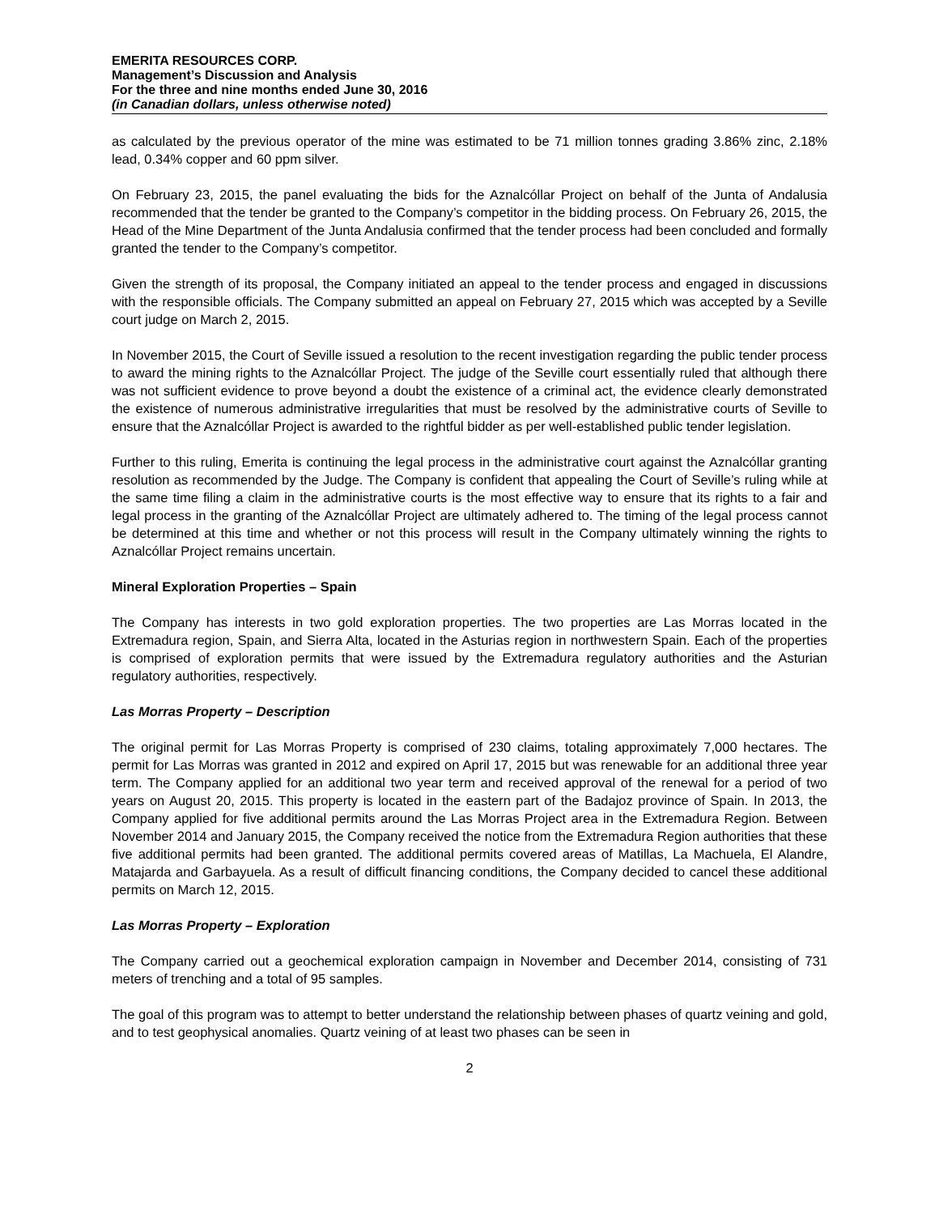EMERITA RESOURCES CORP.
Management’s Discussion and Analysis
For the three and nine months ended June 30, 2016
(in Canadian dollars, unless otherwise noted)
as calculated by the previous operator of the mine was estimated to be 71 million tonnes grading 3.86% zinc, 2.18% lead, 0.34% copper and 60 ppm silver.
On February 23, 2015, the panel evaluating the bids for the Aznalcóllar Project on behalf of the Junta of Andalusia recommended that the tender be granted to the Company’s competitor in the bidding process. On February 26, 2015, the Head of the Mine Department of the Junta Andalusia confirmed that the tender process had been concluded and formally granted the tender to the Company’s competitor.
Given the strength of its proposal, the Company initiated an appeal to the tender process and engaged in discussions with the responsible officials. The Company submitted an appeal on February 27, 2015 which was accepted by a Seville court judge on March 2, 2015.
In November 2015, the Court of Seville issued a resolution to the recent investigation regarding the public tender process to award the mining rights to the Aznalcóllar Project. The judge of the Seville court essentially ruled that although there was not sufficient evidence to prove beyond a doubt the existence of a criminal act, the evidence clearly demonstrated the existence of numerous administrative irregularities that must be resolved by the administrative courts of Seville to ensure that the Aznalcóllar Project is awarded to the rightful bidder as per well-established public tender legislation.
Further to this ruling, Emerita is continuing the legal process in the administrative court against the Aznalcóllar granting resolution as recommended by the Judge. The Company is confident that appealing the Court of Seville’s ruling while at the same time filing a claim in the administrative courts is the most effective way to ensure that its rights to a fair and legal process in the granting of the Aznalcóllar Project are ultimately adhered to. The timing of the legal process cannot be determined at this time and whether or not this process will result in the Company ultimately winning the rights to Aznalcóllar Project remains uncertain.
Mineral Exploration Properties – Spain
The Company has interests in two gold exploration properties. The two properties are Las Morras located in the Extremadura region, Spain, and Sierra Alta, located in the Asturias region in northwestern Spain. Each of the properties is comprised of exploration permits that were issued by the Extremadura regulatory authorities and the Asturian regulatory authorities, respectively.
Las Morras Property – Description
The original permit for Las Morras Property is comprised of 230 claims, totaling approximately 7,000 hectares. The permit for Las Morras was granted in 2012 and expired on April 17, 2015 but was renewable for an additional three year term. The Company applied for an additional two year term and received approval of the renewal for a period of two years on August 20, 2015. This property is located in the eastern part of the Badajoz province of Spain. In 2013, the Company applied for five additional permits around the Las Morras Project area in the Extremadura Region. Between November 2014 and January 2015, the Company received the notice from the Extremadura Region authorities that these five additional permits had been granted. The additional permits covered areas of Matillas, La Machuela, El Alandre, Matajarda and Garbayuela. As a result of difficult financing conditions, the Company decided to cancel these additional permits on March 12, 2015.
Las Morras Property – Exploration
The Company carried out a geochemical exploration campaign in November and December 2014, consisting of 731 meters of trenching and a total of 95 samples.
The goal of this program was to attempt to better understand the relationship between phases of quartz veining and gold, and to test geophysical anomalies. Quartz veining of at least two phases can be seen in
2